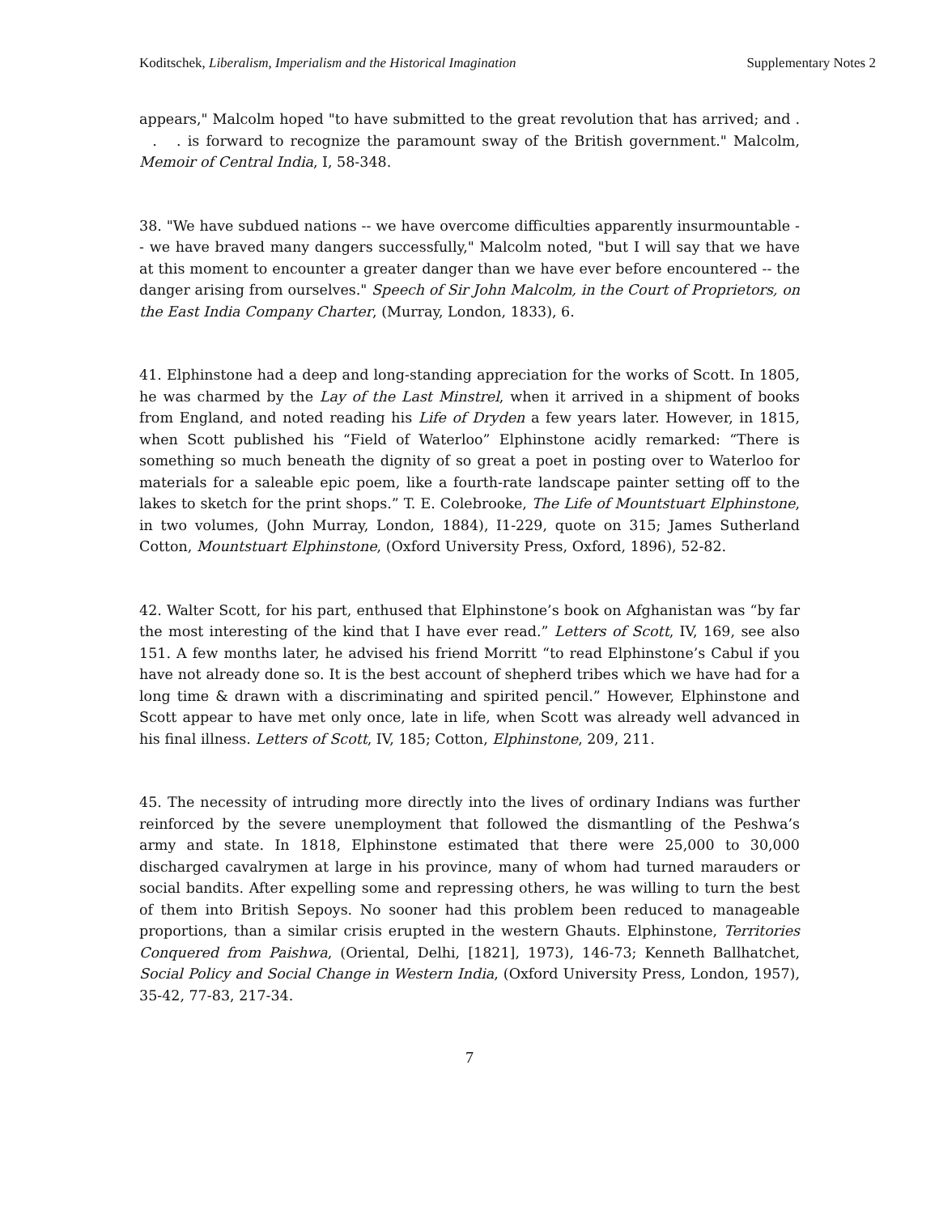Koditschek, Liberalism, Imperialism and the Historical Imagination Supplementary Notes 2
appears," Malcolm hoped "to have submitted to the great revolution that has arrived; and . . . is forward to recognize the paramount sway of the British government." Malcolm, Memoir of Central India, I, 58-348.
38. "We have subdued nations -- we have overcome difficulties apparently insurmountable -- we have braved many dangers successfully," Malcolm noted, "but I will say that we have at this moment to encounter a greater danger than we have ever before encountered -- the danger arising from ourselves." Speech of Sir John Malcolm, in the Court of Proprietors, on the East India Company Charter, (Murray, London, 1833), 6.
41. Elphinstone had a deep and long-standing appreciation for the works of Scott. In 1805, he was charmed by the Lay of the Last Minstrel, when it arrived in a shipment of books from England, and noted reading his Life of Dryden a few years later. However, in 1815, when Scott published his “Field of Waterloo” Elphinstone acidly remarked: “There is something so much beneath the dignity of so great a poet in posting over to Waterloo for materials for a saleable epic poem, like a fourth-rate landscape painter setting off to the lakes to sketch for the print shops.” T. E. Colebrooke, The Life of Mountstuart Elphinstone, in two volumes, (John Murray, London, 1884), I1-229, quote on 315; James Sutherland Cotton, Mountstuart Elphinstone, (Oxford University Press, Oxford, 1896), 52-82.
42. Walter Scott, for his part, enthused that Elphinstone’s book on Afghanistan was “by far the most interesting of the kind that I have ever read.” Letters of Scott, IV, 169, see also 151. A few months later, he advised his friend Morritt “to read Elphinstone’s Cabul if you have not already done so. It is the best account of shepherd tribes which we have had for a long time & drawn with a discriminating and spirited pencil.” However, Elphinstone and Scott appear to have met only once, late in life, when Scott was already well advanced in his final illness. Letters of Scott, IV, 185; Cotton, Elphinstone, 209, 211.
45. The necessity of intruding more directly into the lives of ordinary Indians was further reinforced by the severe unemployment that followed the dismantling of the Peshwa’s army and state. In 1818, Elphinstone estimated that there were 25,000 to 30,000 discharged cavalrymen at large in his province, many of whom had turned marauders or social bandits. After expelling some and repressing others, he was willing to turn the best of them into British Sepoys. No sooner had this problem been reduced to manageable proportions, than a similar crisis erupted in the western Ghauts. Elphinstone, Territories Conquered from Paishwa, (Oriental, Delhi, [1821], 1973), 146-73; Kenneth Ballhatchet, Social Policy and Social Change in Western India, (Oxford University Press, London, 1957), 35-42, 77-83, 217-34.
7